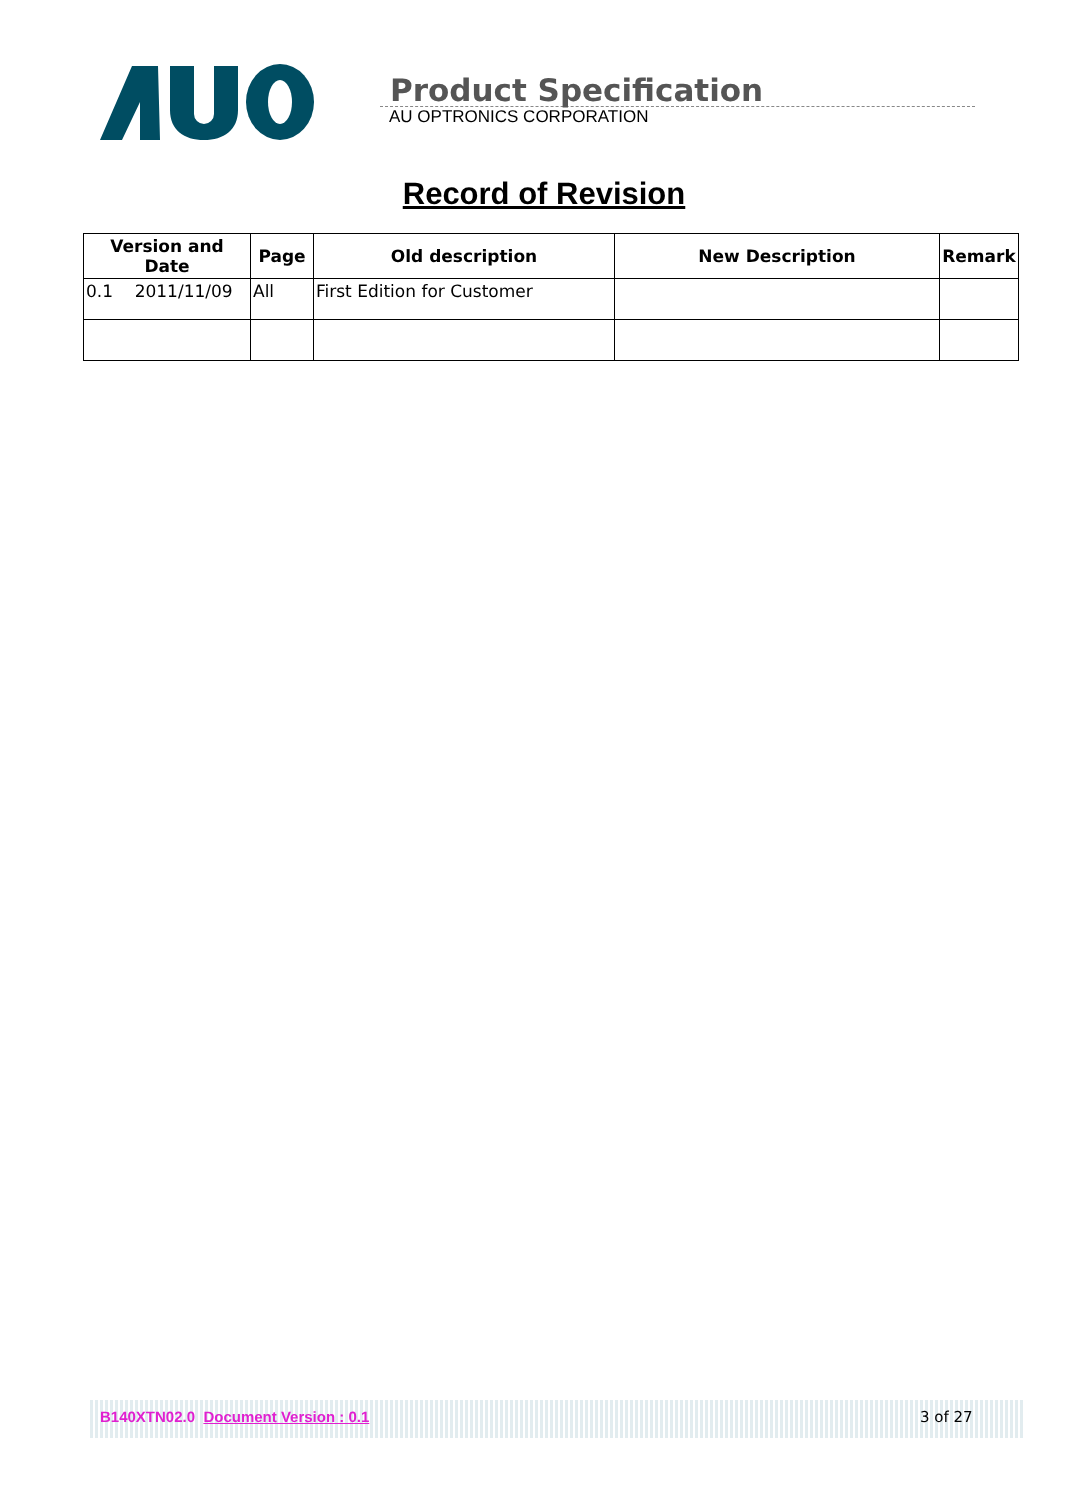Product Specification
AU OPTRONICS CORPORATION
Record of Revision
| Version and Date | Page | Old description | New Description | Remark |
| --- | --- | --- | --- | --- |
| 0.1 2011/11/09 | All | First Edition for Customer | | |
B140XTN02.0 Document Version : 0.1 3 of 27